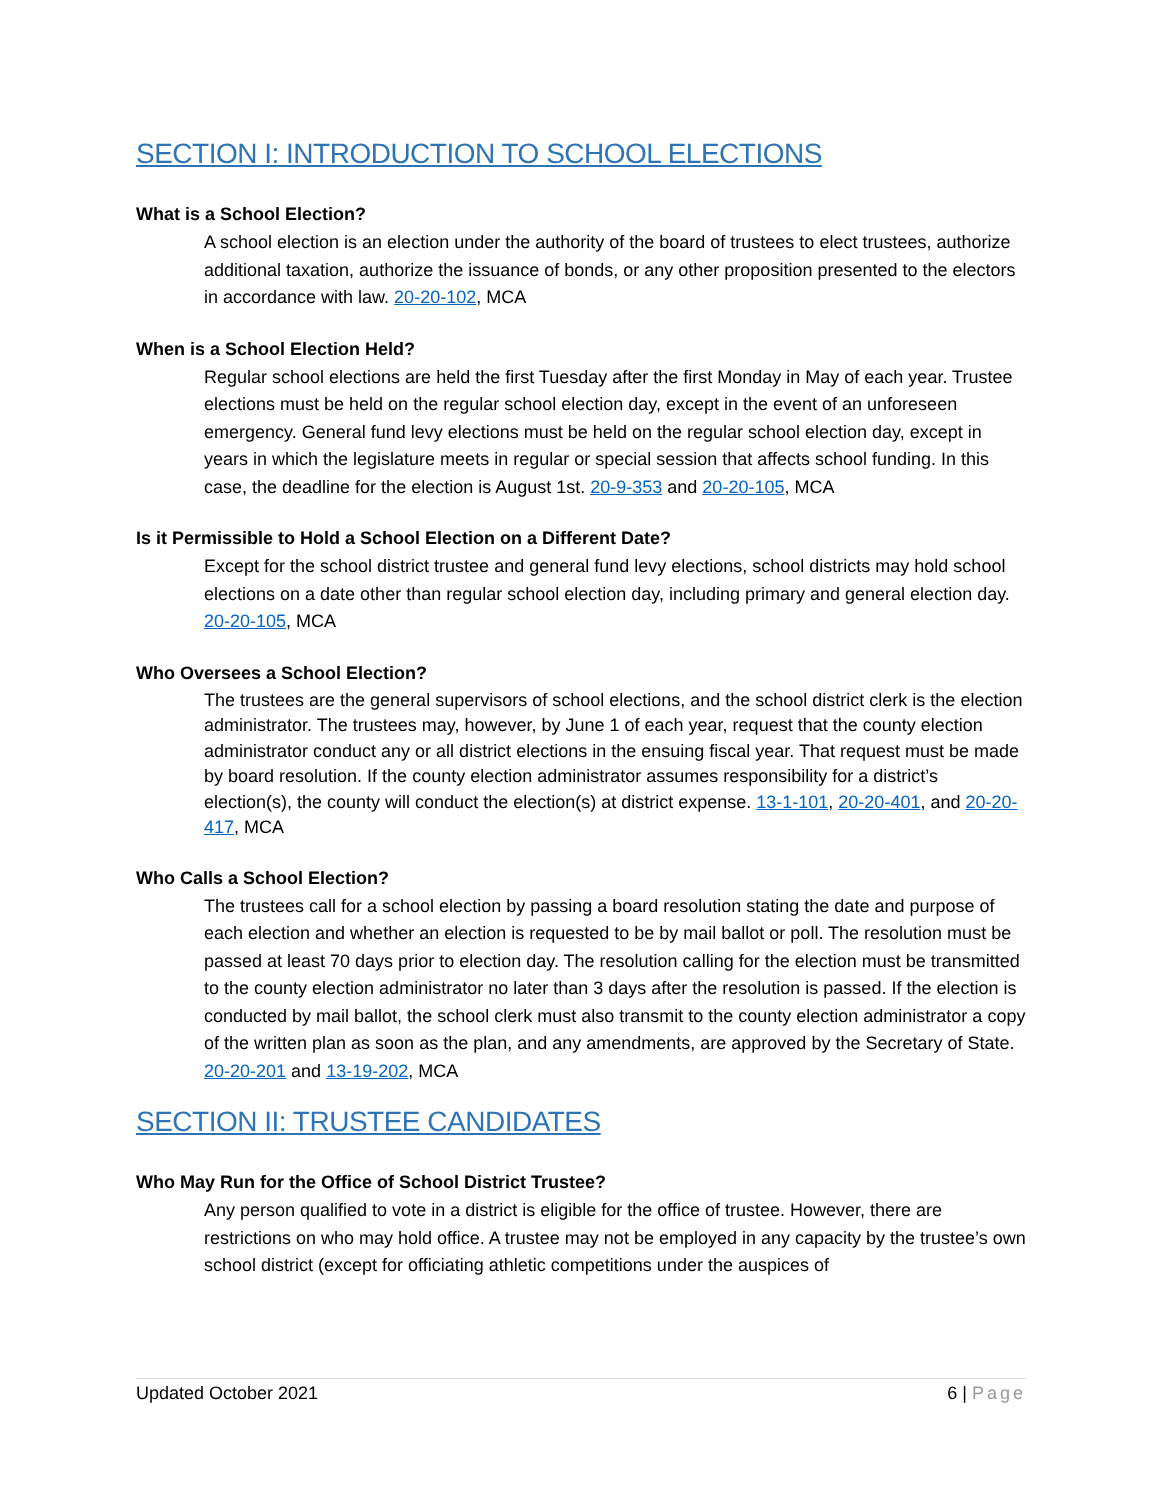SECTION I: INTRODUCTION TO SCHOOL ELECTIONS
What is a School Election?
A school election is an election under the authority of the board of trustees to elect trustees, authorize additional taxation, authorize the issuance of bonds, or any other proposition presented to the electors in accordance with law. 20-20-102, MCA
When is a School Election Held?
Regular school elections are held the first Tuesday after the first Monday in May of each year. Trustee elections must be held on the regular school election day, except in the event of an unforeseen emergency. General fund levy elections must be held on the regular school election day, except in years in which the legislature meets in regular or special session that affects school funding. In this case, the deadline for the election is August 1st. 20-9-353 and 20-20-105, MCA
Is it Permissible to Hold a School Election on a Different Date?
Except for the school district trustee and general fund levy elections, school districts may hold school elections on a date other than regular school election day, including primary and general election day. 20-20-105, MCA
Who Oversees a School Election?
The trustees are the general supervisors of school elections, and the school district clerk is the election administrator. The trustees may, however, by June 1 of each year, request that the county election administrator conduct any or all district elections in the ensuing fiscal year. That request must be made by board resolution. If the county election administrator assumes responsibility for a district’s election(s), the county will conduct the election(s) at district expense. 13-1-101, 20-20-401, and 20-20-417, MCA
Who Calls a School Election?
The trustees call for a school election by passing a board resolution stating the date and purpose of each election and whether an election is requested to be by mail ballot or poll. The resolution must be passed at least 70 days prior to election day. The resolution calling for the election must be transmitted to the county election administrator no later than 3 days after the resolution is passed. If the election is conducted by mail ballot, the school clerk must also transmit to the county election administrator a copy of the written plan as soon as the plan, and any amendments, are approved by the Secretary of State. 20-20-201 and 13-19-202, MCA
SECTION II: TRUSTEE CANDIDATES
Who May Run for the Office of School District Trustee?
Any person qualified to vote in a district is eligible for the office of trustee. However, there are restrictions on who may hold office. A trustee may not be employed in any capacity by the trustee’s own school district (except for officiating athletic competitions under the auspices of
Updated October 2021 6 | Page